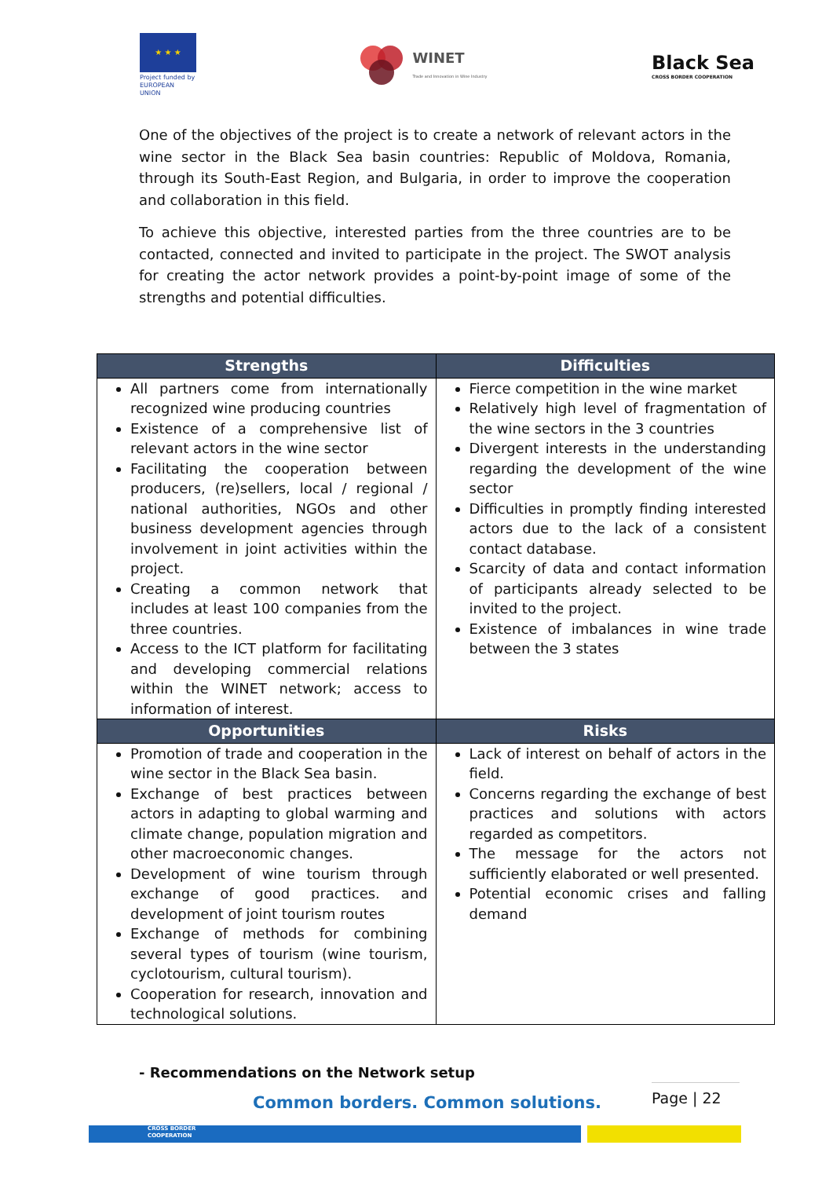★ ★ ★
Project funded by EUROPEAN UNION
WINET
Trade and Innovation in Wine Industry
Black Sea
CROSS BORDER COOPERATION
One of the objectives of the project is to create a network of relevant actors in the wine sector in the Black Sea basin countries: Republic of Moldova, Romania, through its South-East Region, and Bulgaria, in order to improve the cooperation and collaboration in this field.
To achieve this objective, interested parties from the three countries are to be contacted, connected and invited to participate in the project. The SWOT analysis for creating the actor network provides a point-by-point image of some of the strengths and potential difficulties.
| Strengths | Difficulties |
| --- | --- |
| All partners come from internationally recognized wine producing countries Existence of a comprehensive list of relevant actors in the wine sector Facilitating the cooperation between producers, (re)sellers, local / regional / national authorities, NGOs and other business development agencies through involvement in joint activities within the project. Creating a common network that includes at least 100 companies from the three countries. Access to the ICT platform for facilitating and developing commercial relations within the WINET network; access to information of interest. | Fierce competition in the wine market Relatively high level of fragmentation of the wine sectors in the 3 countries Divergent interests in the understanding regarding the development of the wine sector Difficulties in promptly finding interested actors due to the lack of a consistent contact database. Scarcity of data and contact information of participants already selected to be invited to the project. Existence of imbalances in wine trade between the 3 states |
| Opportunities | Risks |
| Promotion of trade and cooperation in the wine sector in the Black Sea basin. Exchange of best practices between actors in adapting to global warming and climate change, population migration and other macroeconomic changes. Development of wine tourism through exchange of good practices. and development of joint tourism routes Exchange of methods for combining several types of tourism (wine tourism, cyclotourism, cultural tourism). Cooperation for research, innovation and technological solutions. | Lack of interest on behalf of actors in the field. Concerns regarding the exchange of best practices and solutions with actors regarded as competitors. The message for the actors not sufficiently elaborated or well presented. Potential economic crises and falling demand |
- Recommendations on the Network setup
Page | 22
Common borders. Common solutions.
CROSS BORDER
COOPERATION